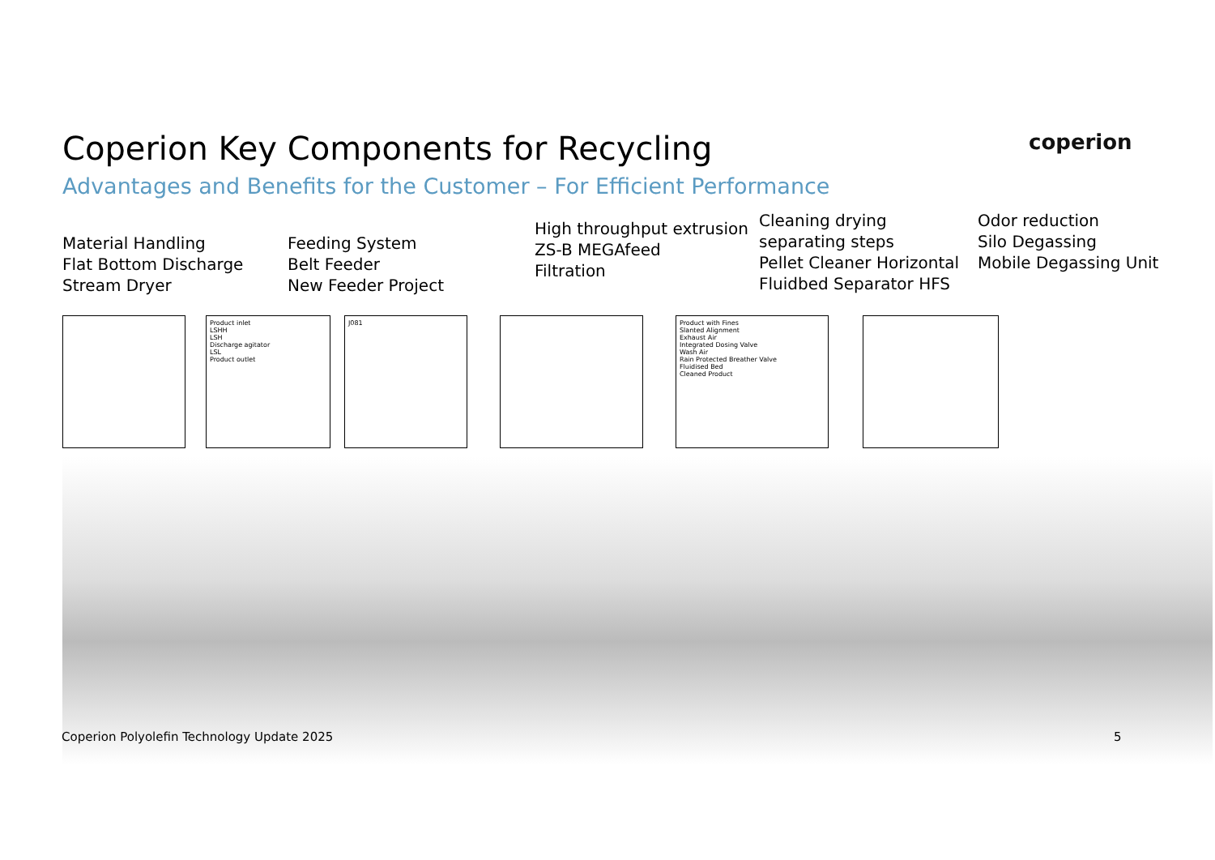coperion
Coperion Key Components for Recycling
Advantages and Benefits for the Customer – For Efficient Performance
Material Handling
Flat Bottom Discharge
Stream Dryer
Feeding System
Belt Feeder
New Feeder Project
High throughput extrusion
ZS-B MEGAfeed
Filtration
Cleaning drying separating steps
Pellet Cleaner Horizontal Fluidbed Separator HFS
Odor reduction
Silo Degassing
Mobile Degassing Unit
Product inlet
LSHH
LSH
Discharge agitator
LSL
Product outlet
J081 Product with Fines
Slanted Alignment
Exhaust Air
Integrated Dosing Valve
Wash Air
Rain Protected Breather Valve
Fluidised Bed
Cleaned Product
Coperion Polyolefin Technology Update 2025
5